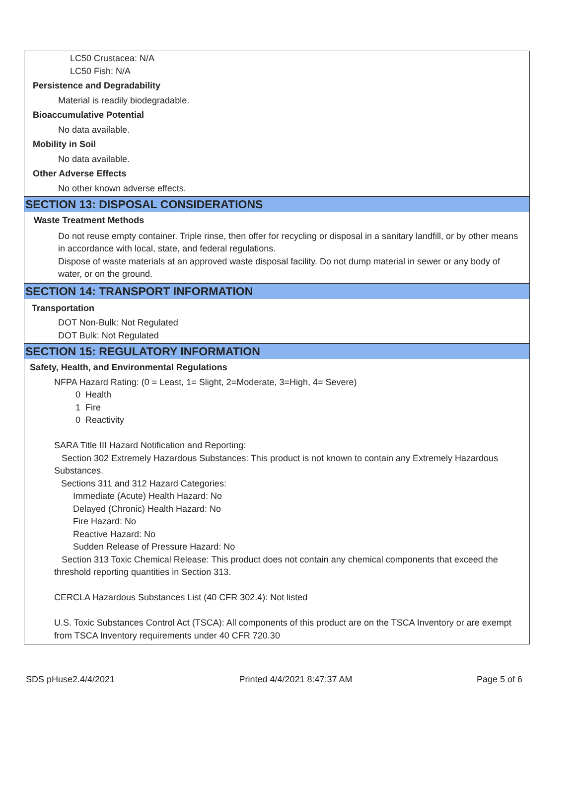LC50 Crustacea: N/A
LC50 Fish: N/A
Persistence and Degradability
Material is readily biodegradable.
Bioaccumulative Potential
No data available.
Mobility in Soil
No data available.
Other Adverse Effects
No other known adverse effects.
SECTION 13: DISPOSAL CONSIDERATIONS
Waste Treatment Methods
Do not reuse empty container. Triple rinse, then offer for recycling or disposal in a sanitary landfill, or by other means in accordance with local, state, and federal regulations.
Dispose of waste materials at an approved waste disposal facility. Do not dump material in sewer or any body of water, or on the ground.
SECTION 14: TRANSPORT INFORMATION
Transportation
DOT Non-Bulk: Not Regulated
DOT Bulk: Not Regulated
SECTION 15: REGULATORY INFORMATION
Safety, Health, and Environmental Regulations
NFPA Hazard Rating: (0 = Least, 1= Slight, 2=Moderate, 3=High, 4= Severe)
0 Health
1 Fire
0 Reactivity
SARA Title III Hazard Notification and Reporting:
Section 302 Extremely Hazardous Substances: This product is not known to contain any Extremely Hazardous Substances.
Sections 311 and 312 Hazard Categories:
Immediate (Acute) Health Hazard: No
Delayed (Chronic) Health Hazard: No
Fire Hazard: No
Reactive Hazard: No
Sudden Release of Pressure Hazard: No
Section 313 Toxic Chemical Release: This product does not contain any chemical components that exceed the threshold reporting quantities in Section 313.
CERCLA Hazardous Substances List (40 CFR 302.4): Not listed
U.S. Toxic Substances Control Act (TSCA): All components of this product are on the TSCA Inventory or are exempt from TSCA Inventory requirements under 40 CFR 720.30
SDS pHuse2.4/4/2021 Printed 4/4/2021 8:47:37 AM Page 5 of 6